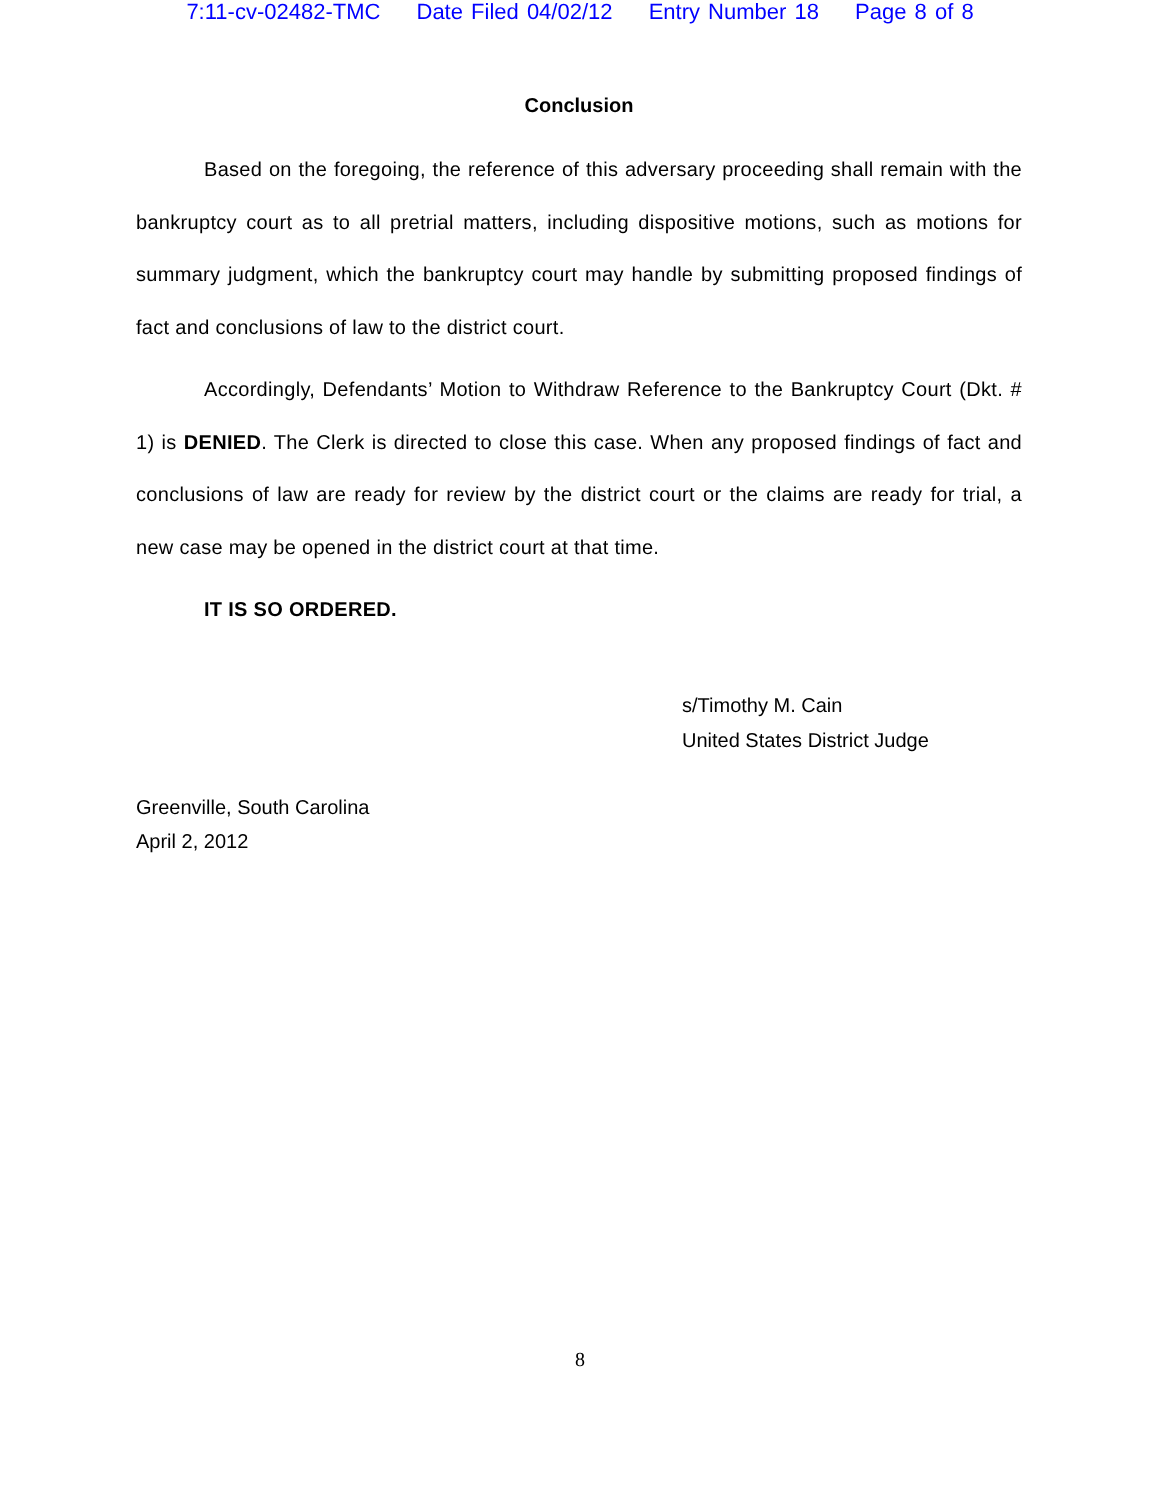7:11-cv-02482-TMC Date Filed 04/02/12 Entry Number 18 Page 8 of 8
Conclusion
Based on the foregoing, the reference of this adversary proceeding shall remain with the bankruptcy court as to all pretrial matters, including dispositive motions, such as motions for summary judgment, which the bankruptcy court may handle by submitting proposed findings of fact and conclusions of law to the district court.
Accordingly, Defendants’ Motion to Withdraw Reference to the Bankruptcy Court (Dkt. # 1) is DENIED. The Clerk is directed to close this case. When any proposed findings of fact and conclusions of law are ready for review by the district court or the claims are ready for trial, a new case may be opened in the district court at that time.
IT IS SO ORDERED.
s/Timothy M. Cain
United States District Judge
Greenville, South Carolina
April 2, 2012
8